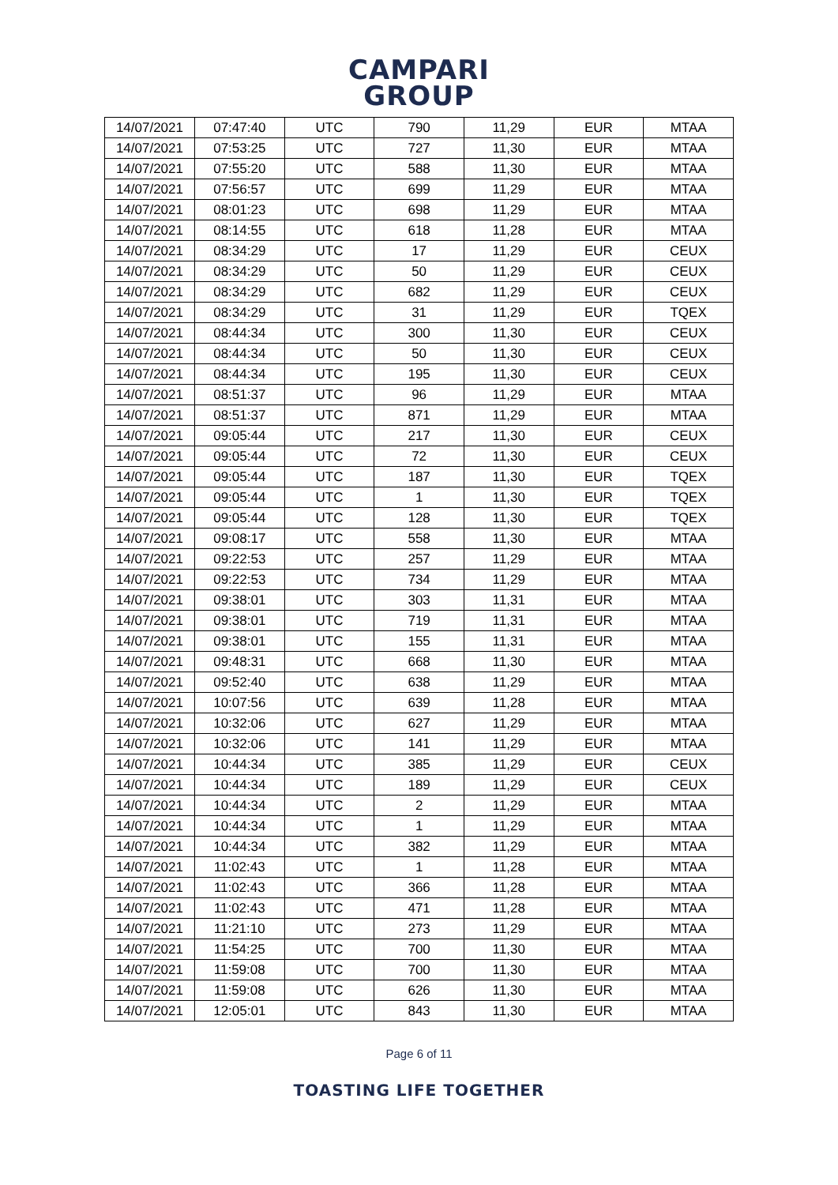CAMPARI
GROUP
| 14/07/2021 | 07:47:40 | UTC | 790 | 11,29 | EUR | MTAA |
| 14/07/2021 | 07:53:25 | UTC | 727 | 11,30 | EUR | MTAA |
| 14/07/2021 | 07:55:20 | UTC | 588 | 11,30 | EUR | MTAA |
| 14/07/2021 | 07:56:57 | UTC | 699 | 11,29 | EUR | MTAA |
| 14/07/2021 | 08:01:23 | UTC | 698 | 11,29 | EUR | MTAA |
| 14/07/2021 | 08:14:55 | UTC | 618 | 11,28 | EUR | MTAA |
| 14/07/2021 | 08:34:29 | UTC | 17 | 11,29 | EUR | CEUX |
| 14/07/2021 | 08:34:29 | UTC | 50 | 11,29 | EUR | CEUX |
| 14/07/2021 | 08:34:29 | UTC | 682 | 11,29 | EUR | CEUX |
| 14/07/2021 | 08:34:29 | UTC | 31 | 11,29 | EUR | TQEX |
| 14/07/2021 | 08:44:34 | UTC | 300 | 11,30 | EUR | CEUX |
| 14/07/2021 | 08:44:34 | UTC | 50 | 11,30 | EUR | CEUX |
| 14/07/2021 | 08:44:34 | UTC | 195 | 11,30 | EUR | CEUX |
| 14/07/2021 | 08:51:37 | UTC | 96 | 11,29 | EUR | MTAA |
| 14/07/2021 | 08:51:37 | UTC | 871 | 11,29 | EUR | MTAA |
| 14/07/2021 | 09:05:44 | UTC | 217 | 11,30 | EUR | CEUX |
| 14/07/2021 | 09:05:44 | UTC | 72 | 11,30 | EUR | CEUX |
| 14/07/2021 | 09:05:44 | UTC | 187 | 11,30 | EUR | TQEX |
| 14/07/2021 | 09:05:44 | UTC | 1 | 11,30 | EUR | TQEX |
| 14/07/2021 | 09:05:44 | UTC | 128 | 11,30 | EUR | TQEX |
| 14/07/2021 | 09:08:17 | UTC | 558 | 11,30 | EUR | MTAA |
| 14/07/2021 | 09:22:53 | UTC | 257 | 11,29 | EUR | MTAA |
| 14/07/2021 | 09:22:53 | UTC | 734 | 11,29 | EUR | MTAA |
| 14/07/2021 | 09:38:01 | UTC | 303 | 11,31 | EUR | MTAA |
| 14/07/2021 | 09:38:01 | UTC | 719 | 11,31 | EUR | MTAA |
| 14/07/2021 | 09:38:01 | UTC | 155 | 11,31 | EUR | MTAA |
| 14/07/2021 | 09:48:31 | UTC | 668 | 11,30 | EUR | MTAA |
| 14/07/2021 | 09:52:40 | UTC | 638 | 11,29 | EUR | MTAA |
| 14/07/2021 | 10:07:56 | UTC | 639 | 11,28 | EUR | MTAA |
| 14/07/2021 | 10:32:06 | UTC | 627 | 11,29 | EUR | MTAA |
| 14/07/2021 | 10:32:06 | UTC | 141 | 11,29 | EUR | MTAA |
| 14/07/2021 | 10:44:34 | UTC | 385 | 11,29 | EUR | CEUX |
| 14/07/2021 | 10:44:34 | UTC | 189 | 11,29 | EUR | CEUX |
| 14/07/2021 | 10:44:34 | UTC | 2 | 11,29 | EUR | MTAA |
| 14/07/2021 | 10:44:34 | UTC | 1 | 11,29 | EUR | MTAA |
| 14/07/2021 | 10:44:34 | UTC | 382 | 11,29 | EUR | MTAA |
| 14/07/2021 | 11:02:43 | UTC | 1 | 11,28 | EUR | MTAA |
| 14/07/2021 | 11:02:43 | UTC | 366 | 11,28 | EUR | MTAA |
| 14/07/2021 | 11:02:43 | UTC | 471 | 11,28 | EUR | MTAA |
| 14/07/2021 | 11:21:10 | UTC | 273 | 11,29 | EUR | MTAA |
| 14/07/2021 | 11:54:25 | UTC | 700 | 11,30 | EUR | MTAA |
| 14/07/2021 | 11:59:08 | UTC | 700 | 11,30 | EUR | MTAA |
| 14/07/2021 | 11:59:08 | UTC | 626 | 11,30 | EUR | MTAA |
| 14/07/2021 | 12:05:01 | UTC | 843 | 11,30 | EUR | MTAA |
Page 6 of 11
TOASTING LIFE TOGETHER